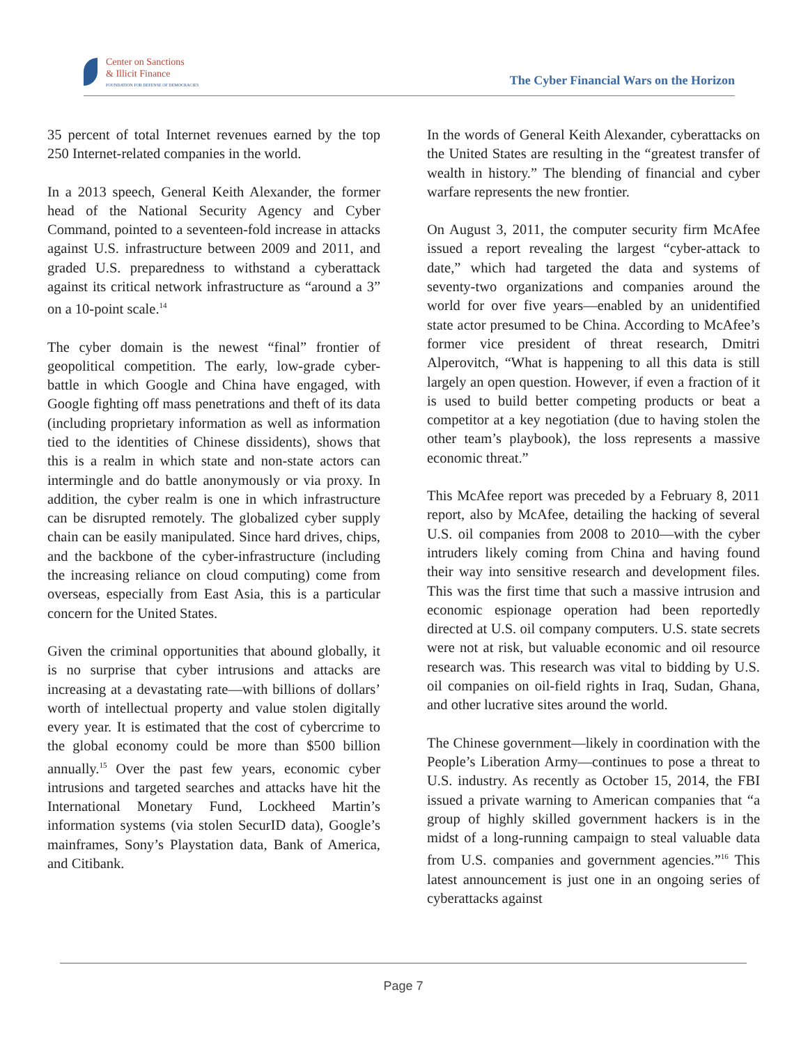Center on Sanctions
& Illicit Finance
FOUNDATION FOR DEFENSE OF DEMOCRACIES
The Cyber Financial Wars on the Horizon
35 percent of total Internet revenues earned by the top 250 Internet-related companies in the world.
In a 2013 speech, General Keith Alexander, the former head of the National Security Agency and Cyber Command, pointed to a seventeen-fold increase in attacks against U.S. infrastructure between 2009 and 2011, and graded U.S. preparedness to withstand a cyberattack against its critical network infrastructure as “around a 3” on a 10-point scale.<sup>14</sup>
The cyber domain is the newest “final” frontier of geopolitical competition. The early, low-grade cyber-battle in which Google and China have engaged, with Google fighting off mass penetrations and theft of its data (including proprietary information as well as information tied to the identities of Chinese dissidents), shows that this is a realm in which state and non-state actors can intermingle and do battle anonymously or via proxy. In addition, the cyber realm is one in which infrastructure can be disrupted remotely. The globalized cyber supply chain can be easily manipulated. Since hard drives, chips, and the backbone of the cyber-infrastructure (including the increasing reliance on cloud computing) come from overseas, especially from East Asia, this is a particular concern for the United States.
Given the criminal opportunities that abound globally, it is no surprise that cyber intrusions and attacks are increasing at a devastating rate—with billions of dollars’ worth of intellectual property and value stolen digitally every year. It is estimated that the cost of cybercrime to the global economy could be more than $500 billion annually.<sup>15</sup> Over the past few years, economic cyber intrusions and targeted searches and attacks have hit the International Monetary Fund, Lockheed Martin’s information systems (via stolen SecurID data), Google’s mainframes, Sony’s Playstation data, Bank of America, and Citibank.
In the words of General Keith Alexander, cyberattacks on the United States are resulting in the “greatest transfer of wealth in history.” The blending of financial and cyber warfare represents the new frontier.
On August 3, 2011, the computer security firm McAfee issued a report revealing the largest “cyber-attack to date,” which had targeted the data and systems of seventy-two organizations and companies around the world for over five years—enabled by an unidentified state actor presumed to be China. According to McAfee’s former vice president of threat research, Dmitri Alperovitch, “What is happening to all this data is still largely an open question. However, if even a fraction of it is used to build better competing products or beat a competitor at a key negotiation (due to having stolen the other team’s playbook), the loss represents a massive economic threat.”
This McAfee report was preceded by a February 8, 2011 report, also by McAfee, detailing the hacking of several U.S. oil companies from 2008 to 2010—with the cyber intruders likely coming from China and having found their way into sensitive research and development files. This was the first time that such a massive intrusion and economic espionage operation had been reportedly directed at U.S. oil company computers. U.S. state secrets were not at risk, but valuable economic and oil resource research was. This research was vital to bidding by U.S. oil companies on oil-field rights in Iraq, Sudan, Ghana, and other lucrative sites around the world.
The Chinese government—likely in coordination with the People’s Liberation Army—continues to pose a threat to U.S. industry. As recently as October 15, 2014, the FBI issued a private warning to American companies that “a group of highly skilled government hackers is in the midst of a long-running campaign to steal valuable data from U.S. companies and government agencies.”<sup>16</sup> This latest announcement is just one in an ongoing series of cyberattacks against
Page 7